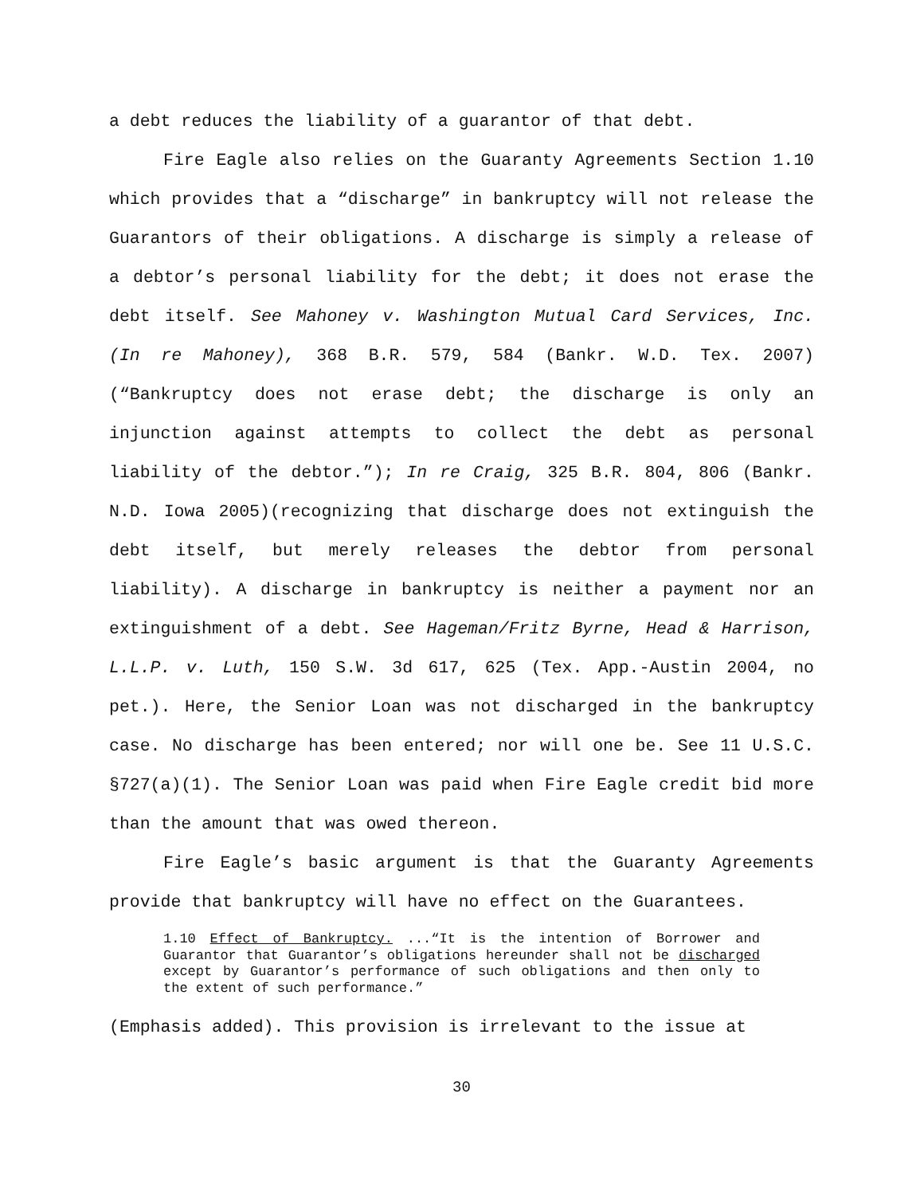a debt reduces the liability of a guarantor of that debt.
Fire Eagle also relies on the Guaranty Agreements Section 1.10 which provides that a “discharge” in bankruptcy will not release the Guarantors of their obligations. A discharge is simply a release of a debtor’s personal liability for the debt; it does not erase the debt itself. See Mahoney v. Washington Mutual Card Services, Inc. (In re Mahoney), 368 B.R. 579, 584 (Bankr. W.D. Tex. 2007)(“Bankruptcy does not erase debt; the discharge is only an injunction against attempts to collect the debt as personal liability of the debtor.”); In re Craig, 325 B.R. 804, 806 (Bankr. N.D. Iowa 2005)(recognizing that discharge does not extinguish the debt itself, but merely releases the debtor from personal liability). A discharge in bankruptcy is neither a payment nor an extinguishment of a debt. See Hageman/Fritz Byrne, Head & Harrison, L.L.P. v. Luth, 150 S.W. 3d 617, 625 (Tex. App.-Austin 2004, no pet.). Here, the Senior Loan was not discharged in the bankruptcy case. No discharge has been entered; nor will one be. See 11 U.S.C. §727(a)(1). The Senior Loan was paid when Fire Eagle credit bid more than the amount that was owed thereon.
Fire Eagle’s basic argument is that the Guaranty Agreements provide that bankruptcy will have no effect on the Guarantees.
1.10 Effect of Bankruptcy. ...“It is the intention of Borrower and Guarantor that Guarantor’s obligations hereunder shall not be discharged except by Guarantor’s performance of such obligations and then only to the extent of such performance.”
(Emphasis added). This provision is irrelevant to the issue at
30